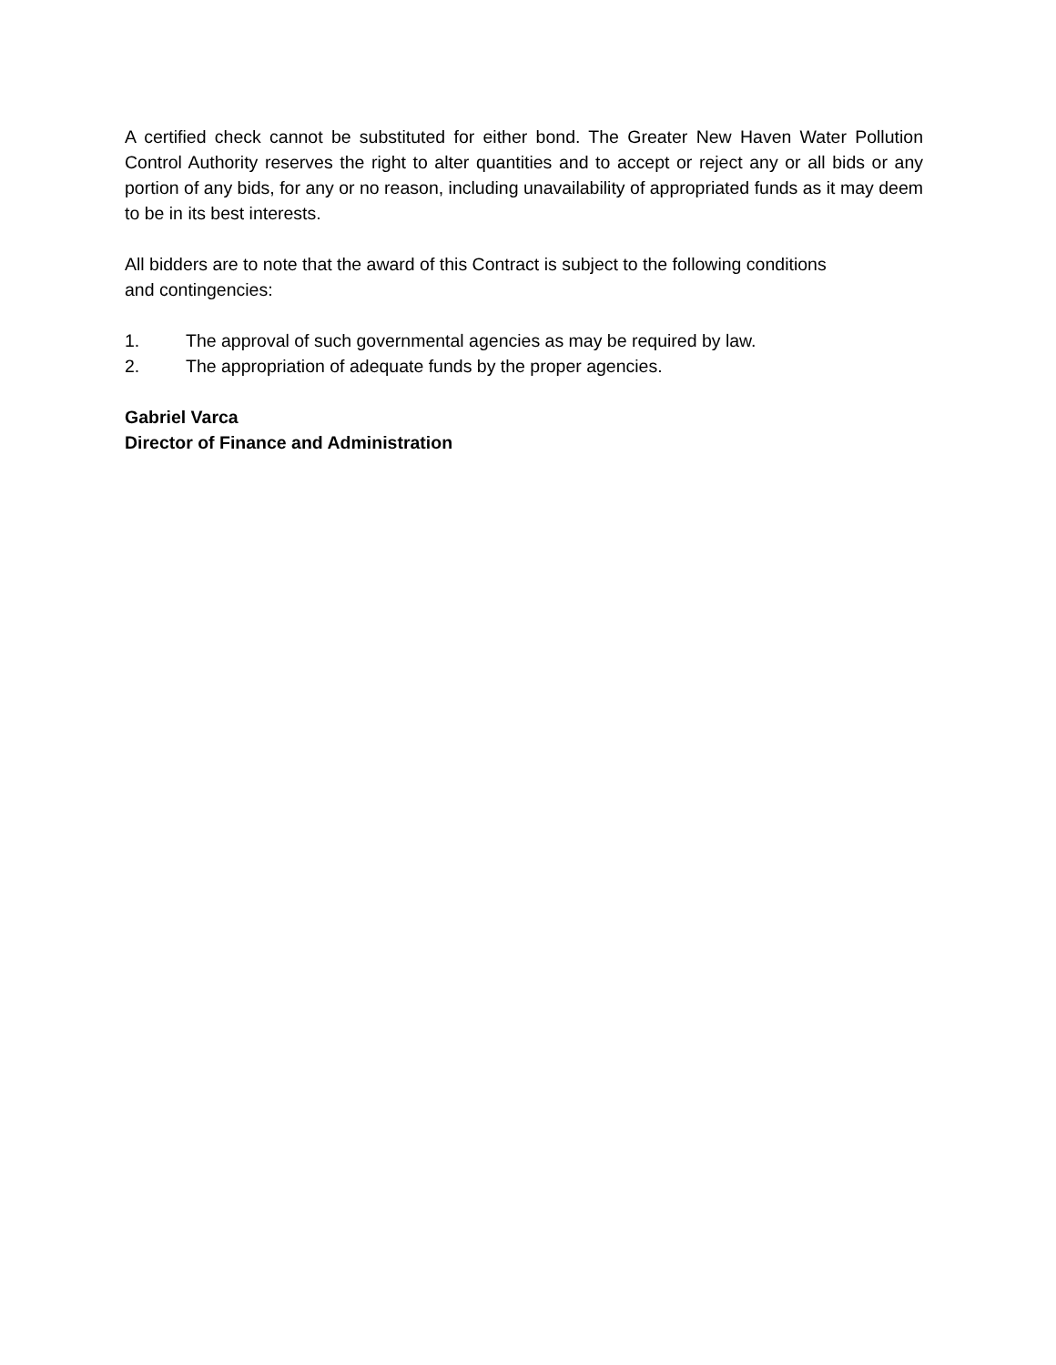A certified check cannot be substituted for either bond. The Greater New Haven Water Pollution Control Authority reserves the right to alter quantities and to accept or reject any or all bids or any portion of any bids, for any or no reason, including unavailability of appropriated funds as it may deem to be in its best interests.
All bidders are to note that the award of this Contract is subject to the following conditions
and contingencies:
1. The approval of such governmental agencies as may be required by law.
2. The appropriation of adequate funds by the proper agencies.
Gabriel Varca
Director of Finance and Administration